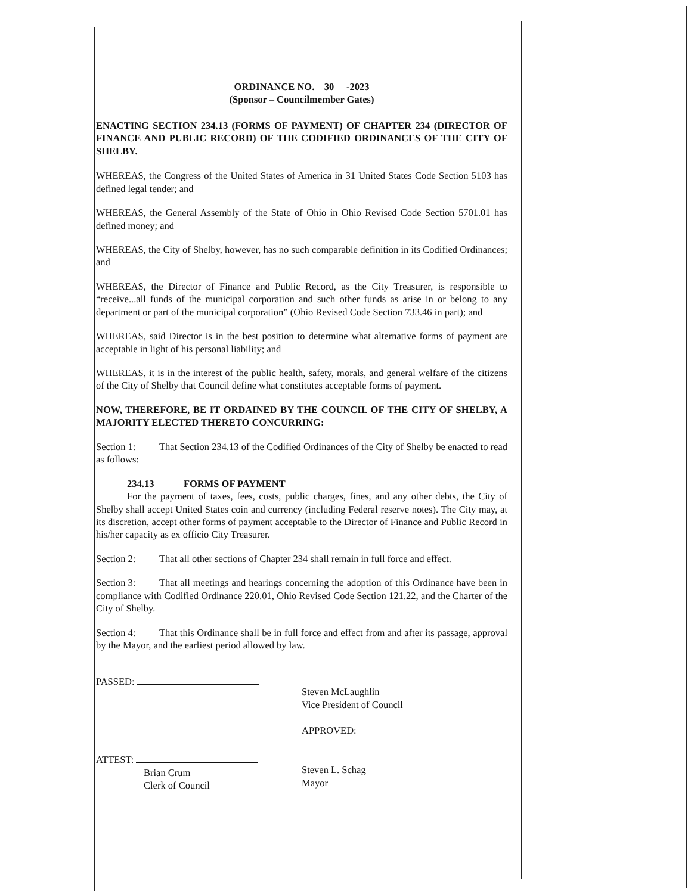ORDINANCE NO. 30 -2023
(Sponsor – Councilmember Gates)
ENACTING SECTION 234.13 (FORMS OF PAYMENT) OF CHAPTER 234 (DIRECTOR OF FINANCE AND PUBLIC RECORD) OF THE CODIFIED ORDINANCES OF THE CITY OF SHELBY.
WHEREAS, the Congress of the United States of America in 31 United States Code Section 5103 has defined legal tender; and
WHEREAS, the General Assembly of the State of Ohio in Ohio Revised Code Section 5701.01 has defined money; and
WHEREAS, the City of Shelby, however, has no such comparable definition in its Codified Ordinances; and
WHEREAS, the Director of Finance and Public Record, as the City Treasurer, is responsible to “receive...all funds of the municipal corporation and such other funds as arise in or belong to any department or part of the municipal corporation” (Ohio Revised Code Section 733.46 in part); and
WHEREAS, said Director is in the best position to determine what alternative forms of payment are acceptable in light of his personal liability; and
WHEREAS, it is in the interest of the public health, safety, morals, and general welfare of the citizens of the City of Shelby that Council define what constitutes acceptable forms of payment.
NOW, THEREFORE, BE IT ORDAINED BY THE COUNCIL OF THE CITY OF SHELBY, A MAJORITY ELECTED THERETO CONCURRING:
Section 1: That Section 234.13 of the Codified Ordinances of the City of Shelby be enacted to read as follows:
234.13 FORMS OF PAYMENT
For the payment of taxes, fees, costs, public charges, fines, and any other debts, the City of Shelby shall accept United States coin and currency (including Federal reserve notes). The City may, at its discretion, accept other forms of payment acceptable to the Director of Finance and Public Record in his/her capacity as ex officio City Treasurer.
Section 2: That all other sections of Chapter 234 shall remain in full force and effect.
Section 3: That all meetings and hearings concerning the adoption of this Ordinance have been in compliance with Codified Ordinance 220.01, Ohio Revised Code Section 121.22, and the Charter of the City of Shelby.
Section 4: That this Ordinance shall be in full force and effect from and after its passage, approval by the Mayor, and the earliest period allowed by law.
PASSED: Steven McLaughlin
Vice President of Council
APPROVED:
ATTEST:
Brian Crum
Clerk of Council
Steven L. Schag
Mayor